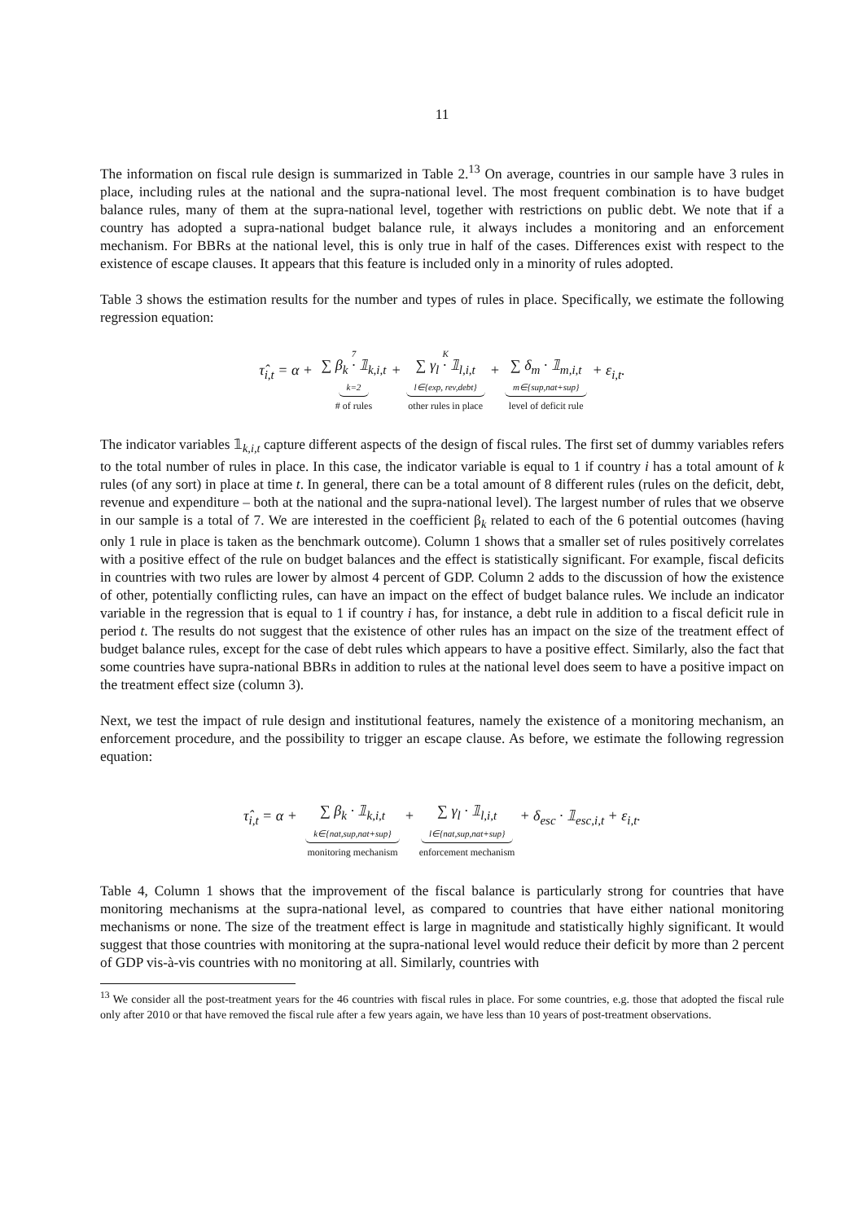11
The information on fiscal rule design is summarized in Table 2.<sup>13</sup> On average, countries in our sample have 3 rules in place, including rules at the national and the supra-national level. The most frequent combination is to have budget balance rules, many of them at the supra-national level, together with restrictions on public debt. We note that if a country has adopted a supra-national budget balance rule, it always includes a monitoring and an enforcement mechanism. For BBRs at the national level, this is only true in half of the cases. Differences exist with respect to the existence of escape clauses. It appears that this feature is included only in a minority of rules adopted.
Table 3 shows the estimation results for the number and types of rules in place. Specifically, we estimate the following regression equation:
τ̂<sub>i,t</sub> = α + 7 ∑ β<sub>k</sub> · 𝟙<sub>k,i,t</sub> k=2 # of rules + K ∑ γ<sub>l</sub> · 𝟙<sub>l,i,t</sub> l∈{exp, rev,debt} other rules in place + ∑ δ<sub>m</sub> · 𝟙<sub>m,i,t</sub> m∈{sup,nat+sup} level of deficit rule + ε<sub>i,t</sub>.
The indicator variables 𝟙<sub>k,i,t</sub> capture different aspects of the design of fiscal rules. The first set of dummy variables refers to the total number of rules in place. In this case, the indicator variable is equal to 1 if country i has a total amount of k rules (of any sort) in place at time t. In general, there can be a total amount of 8 different rules (rules on the deficit, debt, revenue and expenditure – both at the national and the supra-national level). The largest number of rules that we observe in our sample is a total of 7. We are interested in the coefficient β<sub>k</sub> related to each of the 6 potential outcomes (having only 1 rule in place is taken as the benchmark outcome). Column 1 shows that a smaller set of rules positively correlates with a positive effect of the rule on budget balances and the effect is statistically significant. For example, fiscal deficits in countries with two rules are lower by almost 4 percent of GDP. Column 2 adds to the discussion of how the existence of other, potentially conflicting rules, can have an impact on the effect of budget balance rules. We include an indicator variable in the regression that is equal to 1 if country i has, for instance, a debt rule in addition to a fiscal deficit rule in period t. The results do not suggest that the existence of other rules has an impact on the size of the treatment effect of budget balance rules, except for the case of debt rules which appears to have a positive effect. Similarly, also the fact that some countries have supra-national BBRs in addition to rules at the national level does seem to have a positive impact on the treatment effect size (column 3).
Next, we test the impact of rule design and institutional features, namely the existence of a monitoring mechanism, an enforcement procedure, and the possibility to trigger an escape clause. As before, we estimate the following regression equation:
τ̂<sub>i,t</sub> = α + ∑ β<sub>k</sub> · 𝟙<sub>k,i,t</sub> k∈{nat,sup,nat+sup} monitoring mechanism + ∑ γ<sub>l</sub> · 𝟙<sub>l,i,t</sub> l∈{nat,sup,nat+sup} enforcement mechanism + δ<sub>esc</sub> · 𝟙<sub>esc,i,t</sub> + ε<sub>i,t</sub>.
Table 4, Column 1 shows that the improvement of the fiscal balance is particularly strong for countries that have monitoring mechanisms at the supra-national level, as compared to countries that have either national monitoring mechanisms or none. The size of the treatment effect is large in magnitude and statistically highly significant. It would suggest that those countries with monitoring at the supra-national level would reduce their deficit by more than 2 percent of GDP vis-à-vis countries with no monitoring at all. Similarly, countries with
<sup>13</sup> We consider all the post-treatment years for the 46 countries with fiscal rules in place. For some countries, e.g. those that adopted the fiscal rule only after 2010 or that have removed the fiscal rule after a few years again, we have less than 10 years of post-treatment observations.